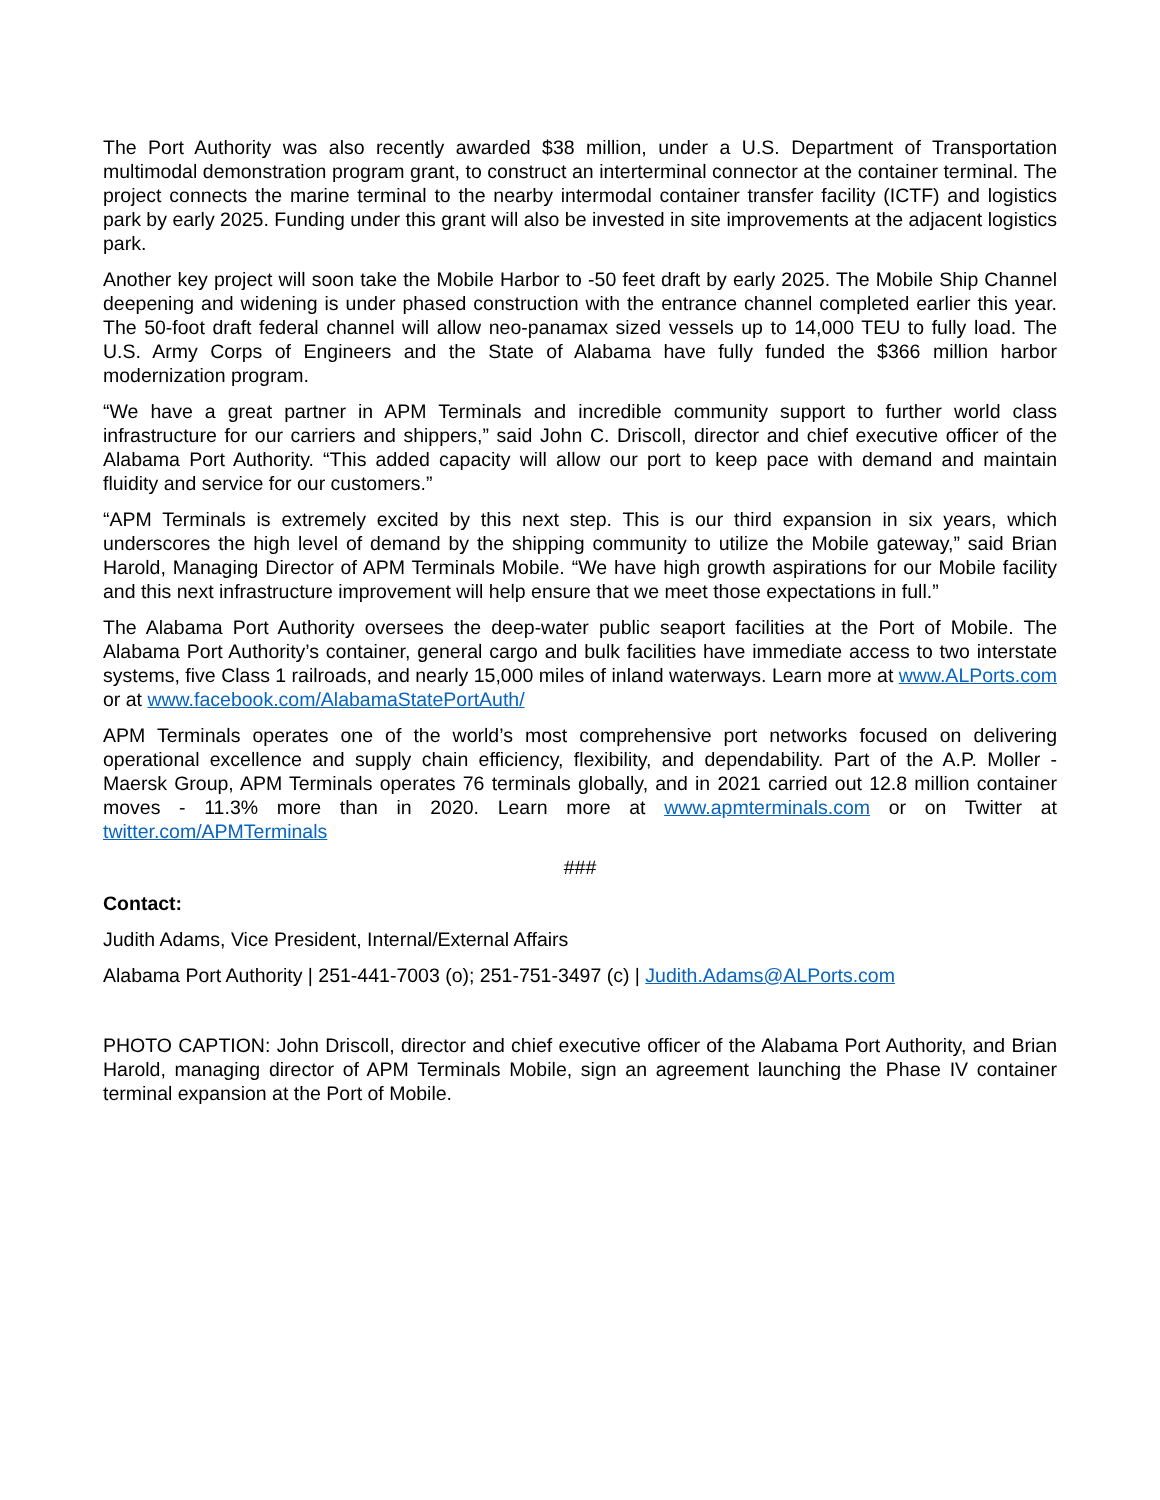The Port Authority was also recently awarded $38 million, under a U.S. Department of Transportation multimodal demonstration program grant, to construct an interterminal connector at the container terminal. The project connects the marine terminal to the nearby intermodal container transfer facility (ICTF) and logistics park by early 2025. Funding under this grant will also be invested in site improvements at the adjacent logistics park.
Another key project will soon take the Mobile Harbor to -50 feet draft by early 2025. The Mobile Ship Channel deepening and widening is under phased construction with the entrance channel completed earlier this year. The 50-foot draft federal channel will allow neo-panamax sized vessels up to 14,000 TEU to fully load. The U.S. Army Corps of Engineers and the State of Alabama have fully funded the $366 million harbor modernization program.
“We have a great partner in APM Terminals and incredible community support to further world class infrastructure for our carriers and shippers,” said John C. Driscoll, director and chief executive officer of the Alabama Port Authority. “This added capacity will allow our port to keep pace with demand and maintain fluidity and service for our customers.”
“APM Terminals is extremely excited by this next step. This is our third expansion in six years, which underscores the high level of demand by the shipping community to utilize the Mobile gateway,” said Brian Harold, Managing Director of APM Terminals Mobile. “We have high growth aspirations for our Mobile facility and this next infrastructure improvement will help ensure that we meet those expectations in full.”
The Alabama Port Authority oversees the deep-water public seaport facilities at the Port of Mobile. The Alabama Port Authority’s container, general cargo and bulk facilities have immediate access to two interstate systems, five Class 1 railroads, and nearly 15,000 miles of inland waterways. Learn more at www.ALPorts.com or at www.facebook.com/AlabamaStatePortAuth/
APM Terminals operates one of the world’s most comprehensive port networks focused on delivering operational excellence and supply chain efficiency, flexibility, and dependability. Part of the A.P. Moller - Maersk Group, APM Terminals operates 76 terminals globally, and in 2021 carried out 12.8 million container moves - 11.3% more than in 2020. Learn more at www.apmterminals.com or on Twitter at twitter.com/APMTerminals
###
Contact:
Judith Adams, Vice President, Internal/External Affairs
Alabama Port Authority | 251-441-7003 (o); 251-751-3497 (c) | Judith.Adams@ALPorts.com
PHOTO CAPTION: John Driscoll, director and chief executive officer of the Alabama Port Authority, and Brian Harold, managing director of APM Terminals Mobile, sign an agreement launching the Phase IV container terminal expansion at the Port of Mobile.